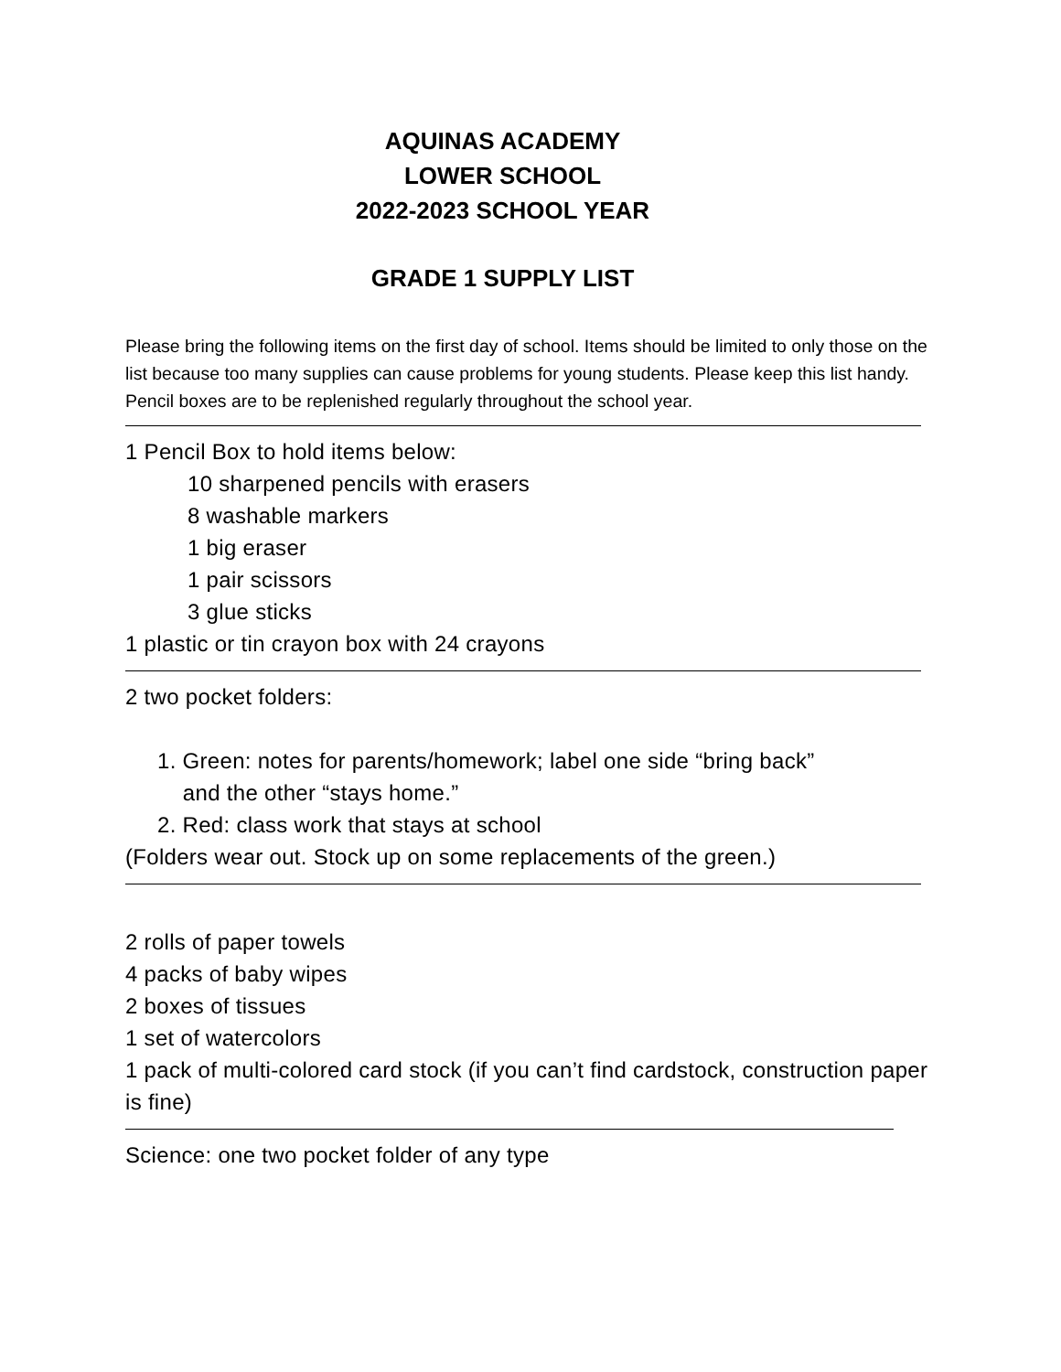AQUINAS ACADEMY
LOWER SCHOOL
2022-2023 SCHOOL YEAR
GRADE 1 SUPPLY LIST
Please bring the following items on the first day of school. Items should be limited to only those on the list because too many supplies can cause problems for young students. Please keep this list handy. Pencil boxes are to be replenished regularly throughout the school year.
1 Pencil Box to hold items below:
10 sharpened pencils with erasers
8 washable markers
1 big eraser
1 pair scissors
3 glue sticks
1 plastic or tin crayon box with 24 crayons
2 two pocket folders:
1. Green: notes for parents/homework; label one side “bring back”
and the other “stays home.”
2. Red: class work that stays at school
(Folders wear out. Stock up on some replacements of the green.)
2 rolls of paper towels
4 packs of baby wipes
2 boxes of tissues
1 set of watercolors
1 pack of multi-colored card stock (if you can’t find cardstock, construction paper is fine)
Science: one two pocket folder of any type